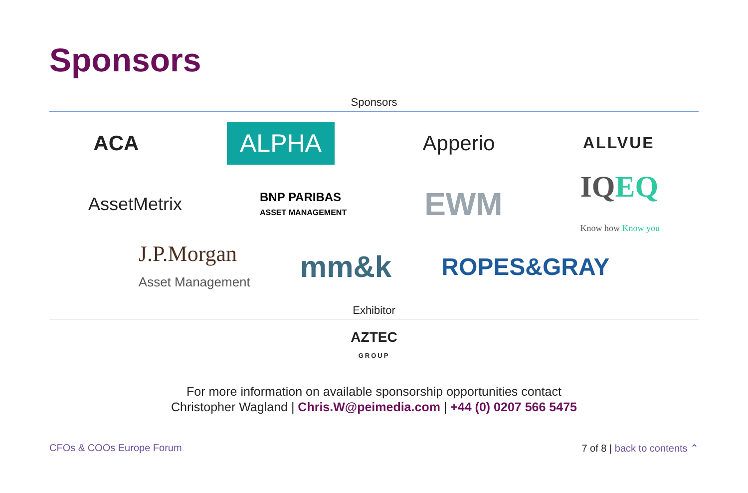Sponsors
Sponsors
ACA ALPHA Apperio ALLVUE
AssetMetrix BNP PARIBAS
ASSET MANAGEMENT EWM IQEQ
Know how Know you
J.P.Morgan
Asset Management mm&k ROPES&GRAY
Exhibitor
AZTEC
GROUP
For more information on available sponsorship opportunities contact
Christopher Wagland | Chris.W@peimedia.com | +44 (0) 0207 566 5475
CFOs & COOs Europe Forum 7 of 8 | back to contents ⌃